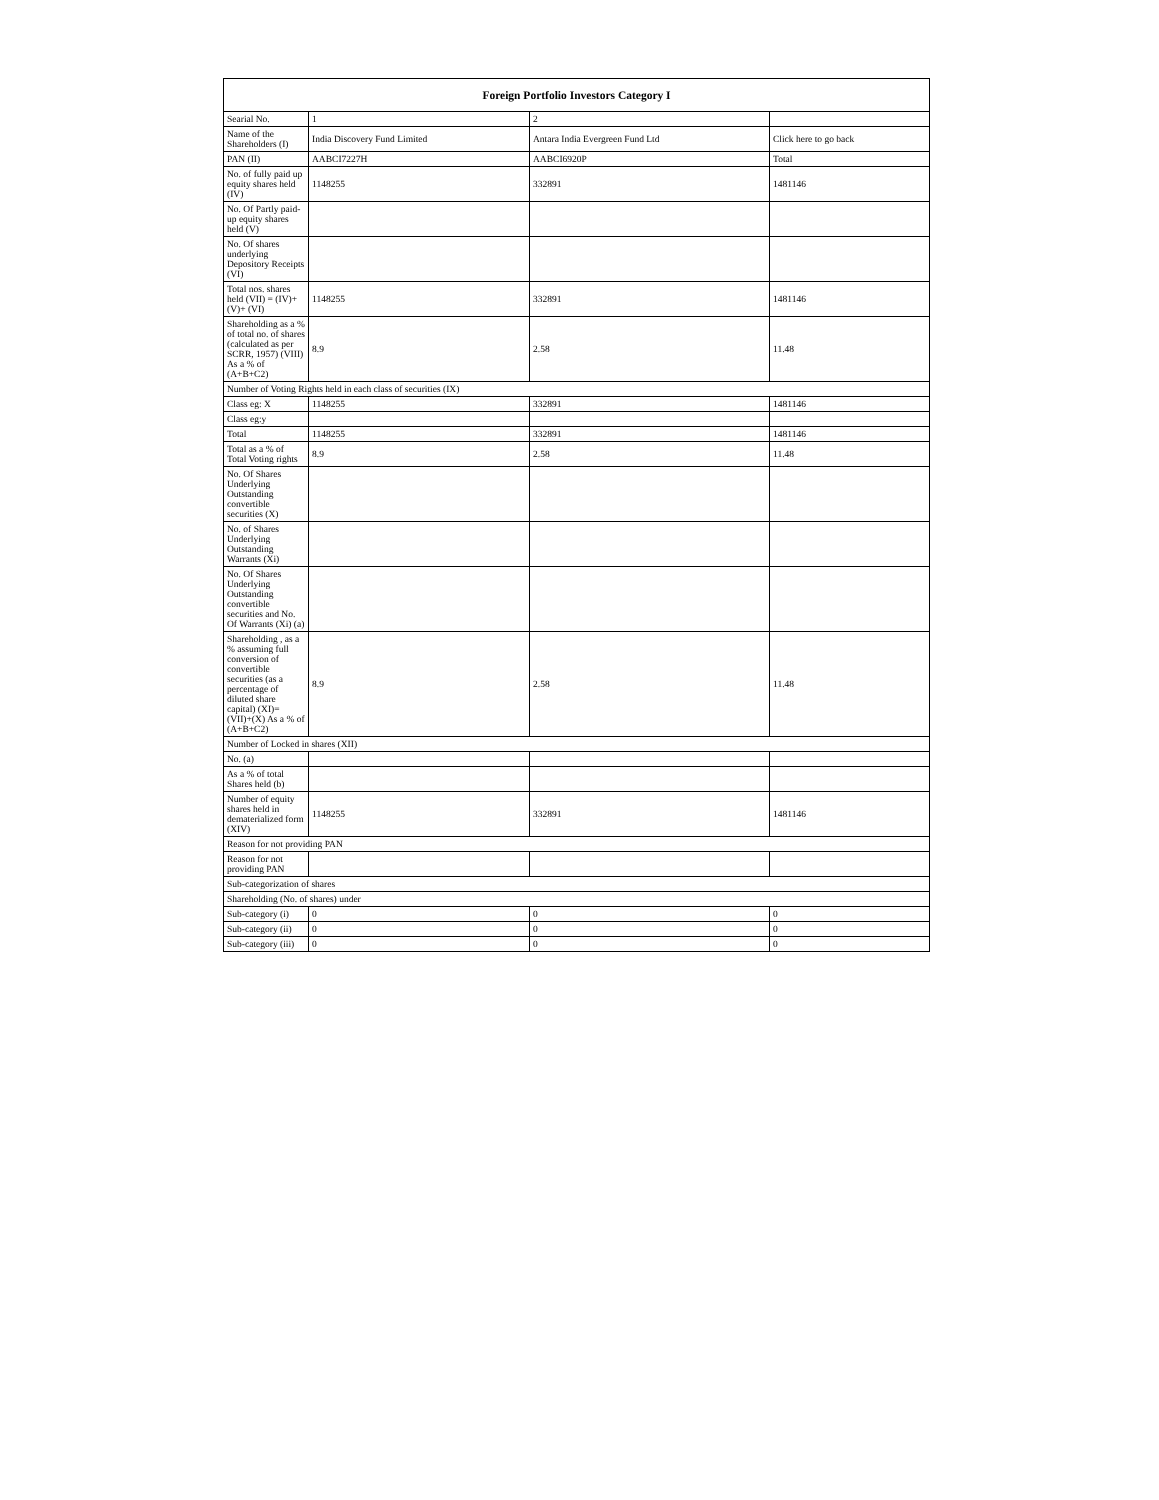| Foreign Portfolio Investors Category I | | | |
| --- | --- | --- | --- |
| Searial No. | 1 | 2 | |
| Name of the Shareholders (I) | India Discovery Fund Limited | Antara India Evergreen Fund Ltd | Click here to go back |
| PAN (II) | AABCI7227H | AABCI6920P | Total |
| No. of fully paid up equity shares held (IV) | 1148255 | 332891 | 1481146 |
| No. Of Partly paid-up equity shares held (V) | | | |
| No. Of shares underlying Depository Receipts (VI) | | | |
| Total nos. shares held (VII) = (IV)+(V)+ (VI) | 1148255 | 332891 | 1481146 |
| Shareholding as a % of total no. of shares (calculated as per SCRR, 1957) (VIII) As a % of (A+B+C2) | 8.9 | 2.58 | 11.48 |
| Number of Voting Rights held in each class of securities (IX) | | | |
| Class eg: X | 1148255 | 332891 | 1481146 |
| Class eg:y | | | |
| Total | 1148255 | 332891 | 1481146 |
| Total as a % of Total Voting rights | 8.9 | 2.58 | 11.48 |
| No. Of Shares Underlying Outstanding convertible securities (X) | | | |
| No. of Shares Underlying Outstanding Warrants (Xi) | | | |
| No. Of Shares Underlying Outstanding convertible securities and No. Of Warrants (Xi) (a) | | | |
| Shareholding , as a % assuming full conversion of convertible securities (as a percentage of diluted share capital) (XI)= (VII)+(X) As a % of (A+B+C2) | 8.9 | 2.58 | 11.48 |
| Number of Locked in shares (XII) | | | |
| No. (a) | | | |
| As a % of total Shares held (b) | | | |
| Number of equity shares held in dematerialized form (XIV) | 1148255 | 332891 | 1481146 |
| Reason for not providing PAN | | | |
| Reason for not providing PAN | | | |
| Sub-categorization of shares | | | |
| Shareholding (No. of shares) under | | | |
| Sub-category (i) | 0 | 0 | 0 |
| Sub-category (ii) | 0 | 0 | 0 |
| Sub-category (iii) | 0 | 0 | 0 |